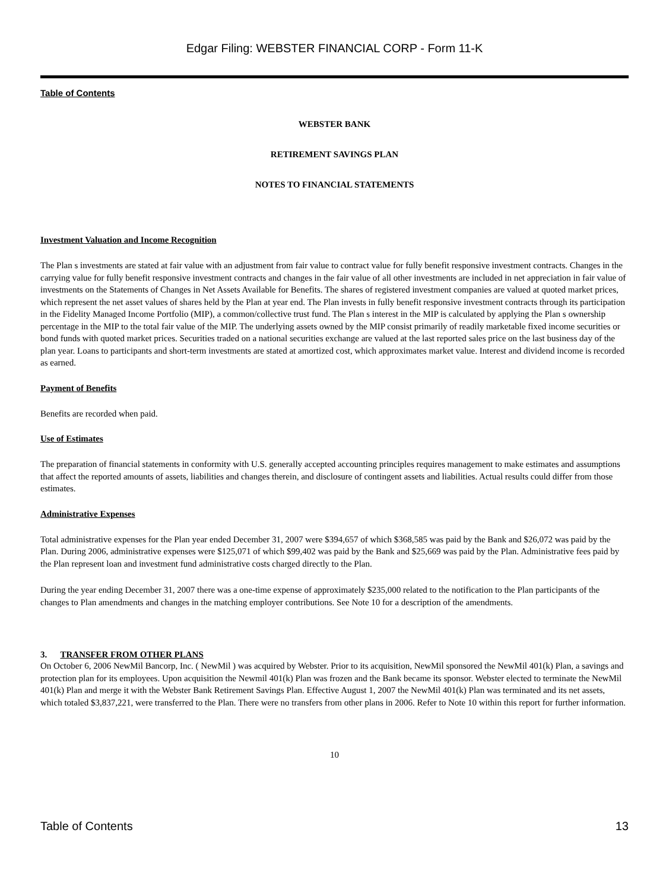Edgar Filing: WEBSTER FINANCIAL CORP - Form 11-K
Table of Contents
WEBSTER BANK
RETIREMENT SAVINGS PLAN
NOTES TO FINANCIAL STATEMENTS
Investment Valuation and Income Recognition
The Plan s investments are stated at fair value with an adjustment from fair value to contract value for fully benefit responsive investment contracts. Changes in the carrying value for fully benefit responsive investment contracts and changes in the fair value of all other investments are included in net appreciation in fair value of investments on the Statements of Changes in Net Assets Available for Benefits. The shares of registered investment companies are valued at quoted market prices, which represent the net asset values of shares held by the Plan at year end. The Plan invests in fully benefit responsive investment contracts through its participation in the Fidelity Managed Income Portfolio (MIP), a common/collective trust fund. The Plan s interest in the MIP is calculated by applying the Plan s ownership percentage in the MIP to the total fair value of the MIP. The underlying assets owned by the MIP consist primarily of readily marketable fixed income securities or bond funds with quoted market prices. Securities traded on a national securities exchange are valued at the last reported sales price on the last business day of the plan year. Loans to participants and short-term investments are stated at amortized cost, which approximates market value. Interest and dividend income is recorded as earned.
Payment of Benefits
Benefits are recorded when paid.
Use of Estimates
The preparation of financial statements in conformity with U.S. generally accepted accounting principles requires management to make estimates and assumptions that affect the reported amounts of assets, liabilities and changes therein, and disclosure of contingent assets and liabilities. Actual results could differ from those estimates.
Administrative Expenses
Total administrative expenses for the Plan year ended December 31, 2007 were $394,657 of which $368,585 was paid by the Bank and $26,072 was paid by the Plan. During 2006, administrative expenses were $125,071 of which $99,402 was paid by the Bank and $25,669 was paid by the Plan. Administrative fees paid by the Plan represent loan and investment fund administrative costs charged directly to the Plan.
During the year ending December 31, 2007 there was a one-time expense of approximately $235,000 related to the notification to the Plan participants of the changes to Plan amendments and changes in the matching employer contributions. See Note 10 for a description of the amendments.
3. TRANSFER FROM OTHER PLANS
On October 6, 2006 NewMil Bancorp, Inc. ( NewMil ) was acquired by Webster. Prior to its acquisition, NewMil sponsored the NewMil 401(k) Plan, a savings and protection plan for its employees. Upon acquisition the Newmil 401(k) Plan was frozen and the Bank became its sponsor. Webster elected to terminate the NewMil 401(k) Plan and merge it with the Webster Bank Retirement Savings Plan. Effective August 1, 2007 the NewMil 401(k) Plan was terminated and its net assets, which totaled $3,837,221, were transferred to the Plan. There were no transfers from other plans in 2006. Refer to Note 10 within this report for further information.
10
Table of Contents 13